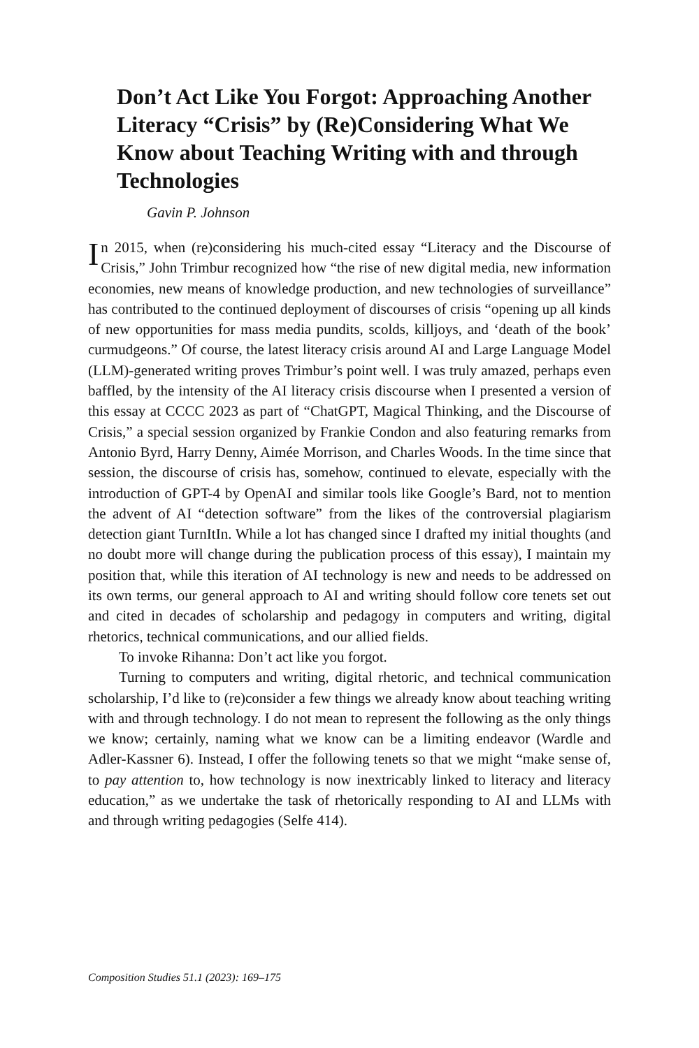Don’t Act Like You Forgot: Approaching Another Literacy “Crisis” by (Re)Considering What We Know about Teaching Writing with and through Technologies
Gavin P. Johnson
In 2015, when (re)considering his much-cited essay “Literacy and the Discourse of Crisis,” John Trimbur recognized how “the rise of new digital media, new information economies, new means of knowledge production, and new technologies of surveillance” has contributed to the continued deployment of discourses of crisis “opening up all kinds of new opportunities for mass media pundits, scolds, killjoys, and ‘death of the book’ curmudgeons.” Of course, the latest literacy crisis around AI and Large Language Model (LLM)-generated writing proves Trimbur’s point well. I was truly amazed, perhaps even baffled, by the intensity of the AI literacy crisis discourse when I presented a version of this essay at CCCC 2023 as part of “ChatGPT, Magical Thinking, and the Discourse of Crisis,” a special session organized by Frankie Condon and also featuring remarks from Antonio Byrd, Harry Denny, Aimée Morrison, and Charles Woods. In the time since that session, the discourse of crisis has, somehow, continued to elevate, especially with the introduction of GPT-4 by OpenAI and similar tools like Google’s Bard, not to mention the advent of AI “detection software” from the likes of the controversial plagiarism detection giant TurnItIn. While a lot has changed since I drafted my initial thoughts (and no doubt more will change during the publication process of this essay), I maintain my position that, while this iteration of AI technology is new and needs to be addressed on its own terms, our general approach to AI and writing should follow core tenets set out and cited in decades of scholarship and pedagogy in computers and writing, digital rhetorics, technical communications, and our allied fields.
To invoke Rihanna: Don’t act like you forgot.
Turning to computers and writing, digital rhetoric, and technical communication scholarship, I’d like to (re)consider a few things we already know about teaching writing with and through technology. I do not mean to represent the following as the only things we know; certainly, naming what we know can be a limiting endeavor (Wardle and Adler-Kassner 6). Instead, I offer the following tenets so that we might “make sense of, to pay attention to, how technology is now inextricably linked to literacy and literacy education,” as we undertake the task of rhetorically responding to AI and LLMs with and through writing pedagogies (Selfe 414).
Composition Studies 51.1 (2023): 169–175